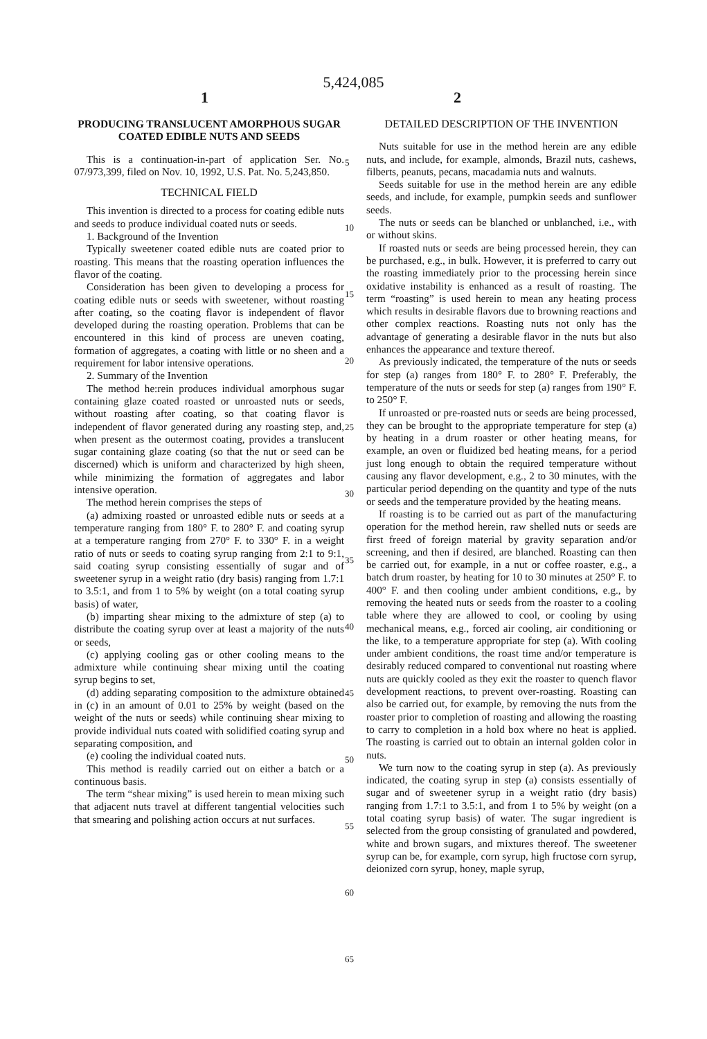5,424,085
1 2
PRODUCING TRANSLUCENT AMORPHOUS SUGAR COATED EDIBLE NUTS AND SEEDS
This is a continuation-in-part of application Ser. No. 07/973,399, filed on Nov. 10, 1992, U.S. Pat. No. 5,243,850.
TECHNICAL FIELD
This invention is directed to a process for coating edible nuts and seeds to produce individual coated nuts or seeds.
1. Background of the Invention
Typically sweetener coated edible nuts are coated prior to roasting. This means that the roasting operation influences the flavor of the coating.
Consideration has been given to developing a process for coating edible nuts or seeds with sweetener, without roasting after coating, so the coating flavor is independent of flavor developed during the roasting operation. Problems that can be encountered in this kind of process are uneven coating, formation of aggregates, a coating with little or no sheen and a requirement for labor intensive operations.
2. Summary of the Invention
The method he:rein produces individual amorphous sugar containing glaze coated roasted or unroasted nuts or seeds, without roasting after coating, so that coating flavor is independent of flavor generated during any roasting step, and, when present as the outermost coating, provides a translucent sugar containing glaze coating (so that the nut or seed can be discerned) which is uniform and characterized by high sheen, while minimizing the formation of aggregates and labor intensive operation.
The method herein comprises the steps of
(a) admixing roasted or unroasted edible nuts or seeds at a temperature ranging from 180° F. to 280° F. and coating syrup at a temperature ranging from 270° F. to 330° F. in a weight ratio of nuts or seeds to coating syrup ranging from 2:1 to 9:1, said coating syrup consisting essentially of sugar and of sweetener syrup in a weight ratio (dry basis) ranging from 1.7:1 to 3.5:1, and from 1 to 5% by weight (on a total coating syrup basis) of water,
(b) imparting shear mixing to the admixture of step (a) to distribute the coating syrup over at least a majority of the nuts or seeds,
(c) applying cooling gas or other cooling means to the admixture while continuing shear mixing until the coating syrup begins to set,
(d) adding separating composition to the admixture obtained in (c) in an amount of 0.01 to 25% by weight (based on the weight of the nuts or seeds) while continuing shear mixing to provide individual nuts coated with solidified coating syrup and separating composition, and
(e) cooling the individual coated nuts.
This method is readily carried out on either a batch or a continuous basis.
The term “shear mixing” is used herein to mean mixing such that adjacent nuts travel at different tangential velocities such that smearing and polishing action occurs at nut surfaces.
5
10
15
20
25
30
35
40
45
50
55
60
65
DETAILED DESCRIPTION OF THE INVENTION
Nuts suitable for use in the method herein are any edible nuts, and include, for example, almonds, Brazil nuts, cashews, filberts, peanuts, pecans, macadamia nuts and walnuts.
Seeds suitable for use in the method herein are any edible seeds, and include, for example, pumpkin seeds and sunflower seeds.
The nuts or seeds can be blanched or unblanched, i.e., with or without skins.
If roasted nuts or seeds are being processed herein, they can be purchased, e.g., in bulk. However, it is preferred to carry out the roasting immediately prior to the processing herein since oxidative instability is enhanced as a result of roasting. The term “roasting” is used herein to mean any heating process which results in desirable flavors due to browning reactions and other complex reactions. Roasting nuts not only has the advantage of generating a desirable flavor in the nuts but also enhances the appearance and texture thereof.
As previously indicated, the temperature of the nuts or seeds for step (a) ranges from 180° F. to 280° F. Preferably, the temperature of the nuts or seeds for step (a) ranges from 190° F. to 250° F.
If unroasted or pre-roasted nuts or seeds are being processed, they can be brought to the appropriate temperature for step (a) by heating in a drum roaster or other heating means, for example, an oven or fluidized bed heating means, for a period just long enough to obtain the required temperature without causing any flavor development, e.g., 2 to 30 minutes, with the particular period depending on the quantity and type of the nuts or seeds and the temperature provided by the heating means.
If roasting is to be carried out as part of the manufacturing operation for the method herein, raw shelled nuts or seeds are first freed of foreign material by gravity separation and/or screening, and then if desired, are blanched. Roasting can then be carried out, for example, in a nut or coffee roaster, e.g., a batch drum roaster, by heating for 10 to 30 minutes at 250° F. to 400° F. and then cooling under ambient conditions, e.g., by removing the heated nuts or seeds from the roaster to a cooling table where they are allowed to cool, or cooling by using mechanical means, e.g., forced air cooling, air conditioning or the like, to a temperature appropriate for step (a). With cooling under ambient conditions, the roast time and/or temperature is desirably reduced compared to conventional nut roasting where nuts are quickly cooled as they exit the roaster to quench flavor development reactions, to prevent over-roasting. Roasting can also be carried out, for example, by removing the nuts from the roaster prior to completion of roasting and allowing the roasting to carry to completion in a hold box where no heat is applied. The roasting is carried out to obtain an internal golden color in nuts.
We turn now to the coating syrup in step (a). As previously indicated, the coating syrup in step (a) consists essentially of sugar and of sweetener syrup in a weight ratio (dry basis) ranging from 1.7:1 to 3.5:1, and from 1 to 5% by weight (on a total coating syrup basis) of water. The sugar ingredient is selected from the group consisting of granulated and powdered, white and brown sugars, and mixtures thereof. The sweetener syrup can be, for example, corn syrup, high fructose corn syrup, deionized corn syrup, honey, maple syrup,